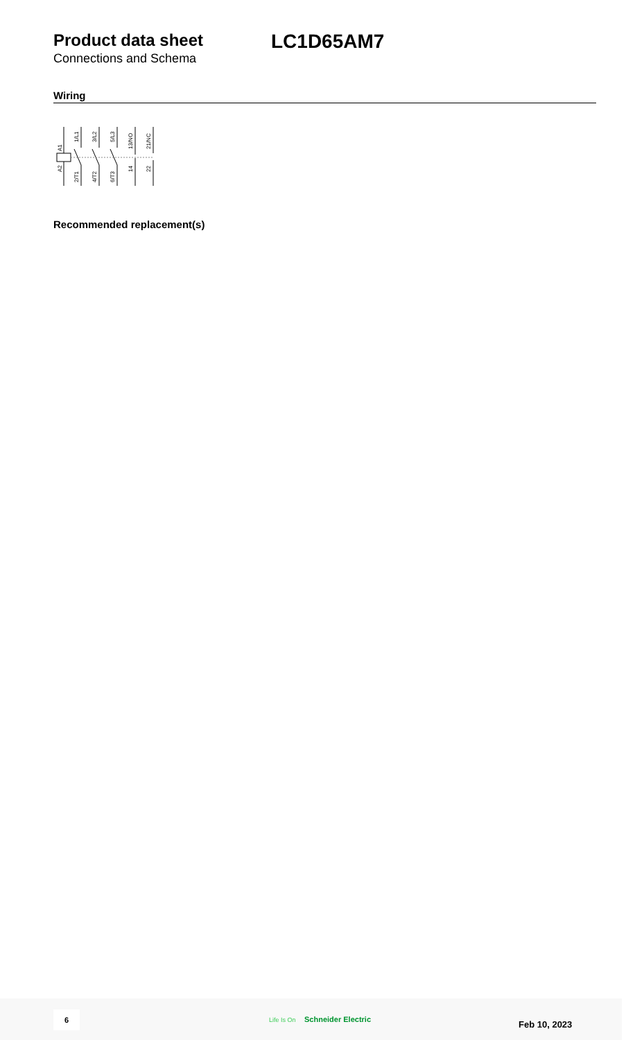Product data sheet
Connections and Schema
LC1D65AM7
Wiring
A1
A2
1/L1
2/T1
3/L2
4/T2
5/L3
6/T3
13/NO
14
21/NC
22
Recommended replacement(s)
6
Life Is On Schneider Electric
Feb 10, 2023